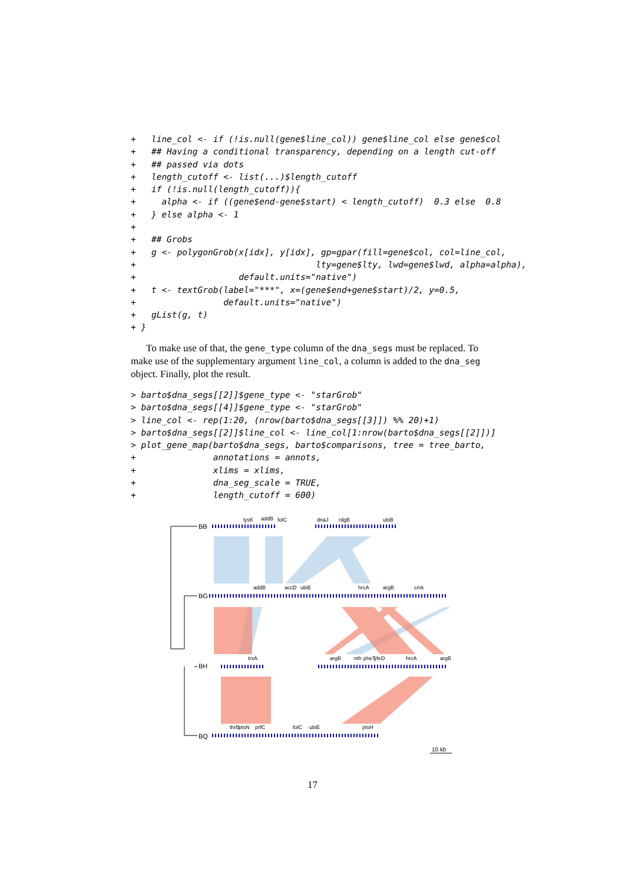+   line_col <- if (!is.null(gene$line_col)) gene$line_col else gene$col
+   ## Having a conditional transparency, depending on a length cut-off
+   ## passed via dots
+   length_cutoff <- list(...)$length_cutoff
+   if (!is.null(length_cutoff)){
+     alpha <- if ((gene$end-gene$start) < length_cutoff)  0.3 else  0.8
+   } else alpha <- 1
+
+   ## Grobs
+   g <- polygonGrob(x[idx], y[idx], gp=gpar(fill=gene$col, col=line_col,
+                                   lty=gene$lty, lwd=gene$lwd, alpha=alpha),
+                    default.units="native")
+   t <- textGrob(label="***", x=(gene$end+gene$start)/2, y=0.5,
+                 default.units="native")
+   gList(g, t)
+ }
To make use of that, the gene_type column of the dna_segs must be replaced. To make use of the supplementary argument line_col, a column is added to the dna_seg object. Finally, plot the result.
> barto$dna_segs[[2]]$gene_type <- "starGrob"
> barto$dna_segs[[4]]$gene_type <- "starGrob"
> line_col <- rep(1:20, (nrow(barto$dna_segs[[3]]) %% 20)+1)
> barto$dna_segs[[2]]$line_col <- line_col[1:nrow(barto$dna_segs[[2]])]
> plot_gene_map(barto$dna_segs, barto$comparisons, tree = tree_barto,
+               annotations = annots,
+               xlims = xlims,
+               dna_seg_scale = TRUE,
+               length_cutoff = 600)
BB
BG
BH
BQ
lysK
addB
folC
dnaJ
rdgB
ubiB
addB
accD
ubiE
hrcA
argB
cmk
trxA
argB
nth
pheT
yfeD
hrcA
argB
thrB
ptsN
prfC
folC
ubiE
ptsH
10 kb
17